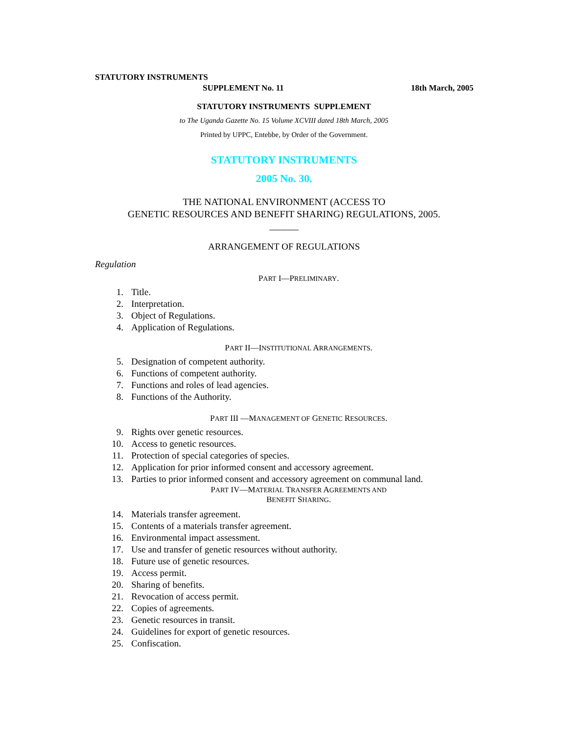STATUTORY INSTRUMENTS
SUPPLEMENT No. 11 18th March, 2005
STATUTORY INSTRUMENTS SUPPLEMENT
to The Uganda Gazette No. 15 Volume XCVIII dated 18th March, 2005
Printed by UPPC, Entebbe, by Order of the Government.
STATUTORY INSTRUMENTS
2005 No. 30.
THE NATIONAL ENVIRONMENT (ACCESS TO
GENETIC RESOURCES AND BENEFIT SHARING) REGULATIONS, 2005.
______
ARRANGEMENT OF REGULATIONS
Regulation
PART I—PRELIMINARY.
1. Title.
2. Interpretation.
3. Object of Regulations.
4. Application of Regulations.
PART II—INSTITUTIONAL ARRANGEMENTS.
5. Designation of competent authority.
6. Functions of competent authority.
7. Functions and roles of lead agencies.
8. Functions of the Authority.
PART III —MANAGEMENT OF GENETIC RESOURCES.
9. Rights over genetic resources.
10. Access to genetic resources.
11. Protection of special categories of species.
12. Application for prior informed consent and accessory agreement.
13. Parties to prior informed consent and accessory agreement on communal land.
PART IV—MATERIAL TRANSFER AGREEMENTS AND
BENEFIT SHARING.
14. Materials transfer agreement.
15. Contents of a materials transfer agreement.
16. Environmental impact assessment.
17. Use and transfer of genetic resources without authority.
18. Future use of genetic resources.
19. Access permit.
20. Sharing of benefits.
21. Revocation of access permit.
22. Copies of agreements.
23. Genetic resources in transit.
24. Guidelines for export of genetic resources.
25. Confiscation.